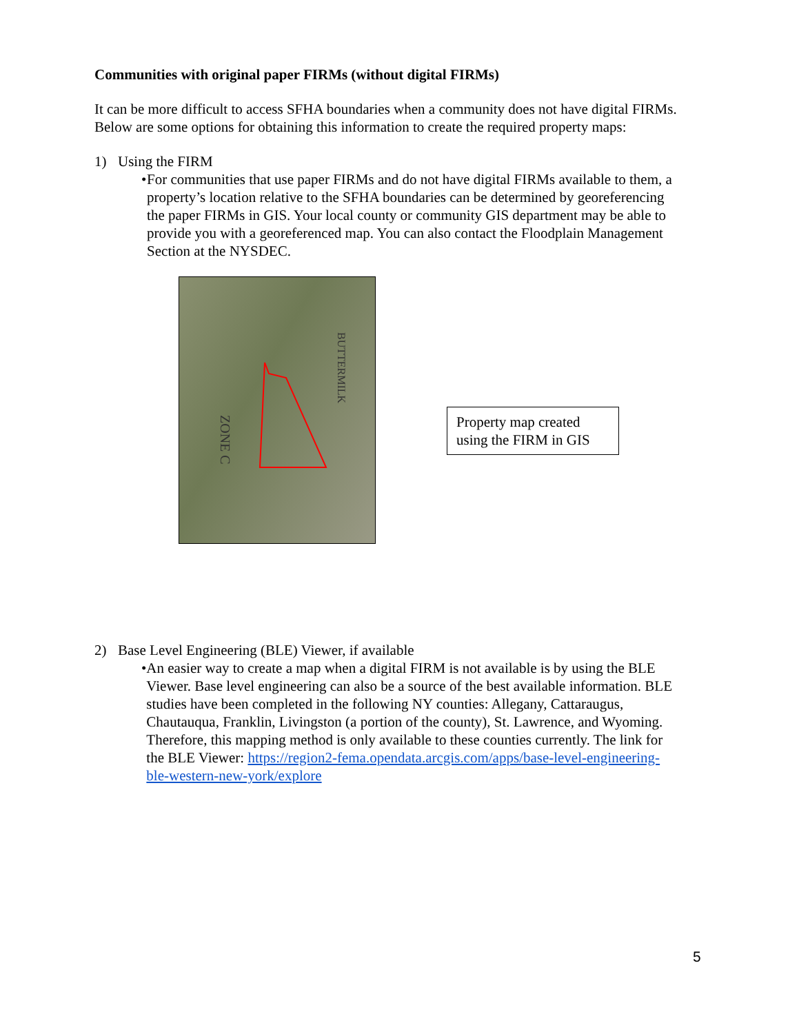Communities with original paper FIRMs (without digital FIRMs)
It can be more difficult to access SFHA boundaries when a community does not have digital FIRMs. Below are some options for obtaining this information to create the required property maps:
1) Using the FIRM
• For communities that use paper FIRMs and do not have digital FIRMs available to them, a property’s location relative to the SFHA boundaries can be determined by georeferencing the paper FIRMs in GIS. Your local county or community GIS department may be able to provide you with a georeferenced map. You can also contact the Floodplain Management Section at the NYSDEC.
ZONE C
BUTTERMILK
Property map created using the FIRM in GIS
2) Base Level Engineering (BLE) Viewer, if available
• An easier way to create a map when a digital FIRM is not available is by using the BLE Viewer. Base level engineering can also be a source of the best available information. BLE studies have been completed in the following NY counties: Allegany, Cattaraugus, Chautauqua, Franklin, Livingston (a portion of the county), St. Lawrence, and Wyoming. Therefore, this mapping method is only available to these counties currently. The link for the BLE Viewer: https://region2-fema.opendata.arcgis.com/apps/base-level-engineering-ble-western-new-york/explore
5